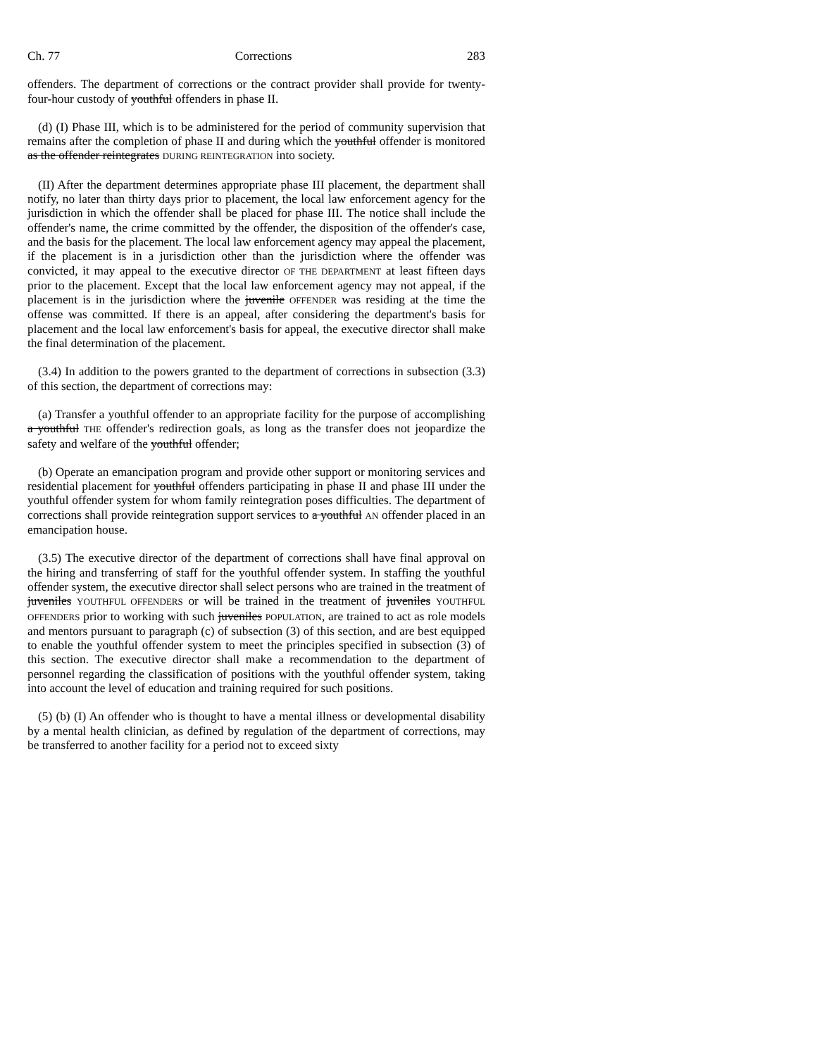Ch. 77 Corrections 283
offenders. The department of corrections or the contract provider shall provide for twenty-four-hour custody of youthful offenders in phase II.
(d) (I) Phase III, which is to be administered for the period of community supervision that remains after the completion of phase II and during which the youthful offender is monitored as the offender reintegrates DURING REINTEGRATION into society.
(II) After the department determines appropriate phase III placement, the department shall notify, no later than thirty days prior to placement, the local law enforcement agency for the jurisdiction in which the offender shall be placed for phase III. The notice shall include the offender's name, the crime committed by the offender, the disposition of the offender's case, and the basis for the placement. The local law enforcement agency may appeal the placement, if the placement is in a jurisdiction other than the jurisdiction where the offender was convicted, it may appeal to the executive director OF THE DEPARTMENT at least fifteen days prior to the placement. Except that the local law enforcement agency may not appeal, if the placement is in the jurisdiction where the juvenile OFFENDER was residing at the time the offense was committed. If there is an appeal, after considering the department's basis for placement and the local law enforcement's basis for appeal, the executive director shall make the final determination of the placement.
(3.4) In addition to the powers granted to the department of corrections in subsection (3.3) of this section, the department of corrections may:
(a) Transfer a youthful offender to an appropriate facility for the purpose of accomplishing a youthful THE offender's redirection goals, as long as the transfer does not jeopardize the safety and welfare of the youthful offender;
(b) Operate an emancipation program and provide other support or monitoring services and residential placement for youthful offenders participating in phase II and phase III under the youthful offender system for whom family reintegration poses difficulties. The department of corrections shall provide reintegration support services to a youthful AN offender placed in an emancipation house.
(3.5) The executive director of the department of corrections shall have final approval on the hiring and transferring of staff for the youthful offender system. In staffing the youthful offender system, the executive director shall select persons who are trained in the treatment of juveniles YOUTHFUL OFFENDERS or will be trained in the treatment of juveniles YOUTHFUL OFFENDERS prior to working with such juveniles POPULATION, are trained to act as role models and mentors pursuant to paragraph (c) of subsection (3) of this section, and are best equipped to enable the youthful offender system to meet the principles specified in subsection (3) of this section. The executive director shall make a recommendation to the department of personnel regarding the classification of positions with the youthful offender system, taking into account the level of education and training required for such positions.
(5) (b) (I) An offender who is thought to have a mental illness or developmental disability by a mental health clinician, as defined by regulation of the department of corrections, may be transferred to another facility for a period not to exceed sixty